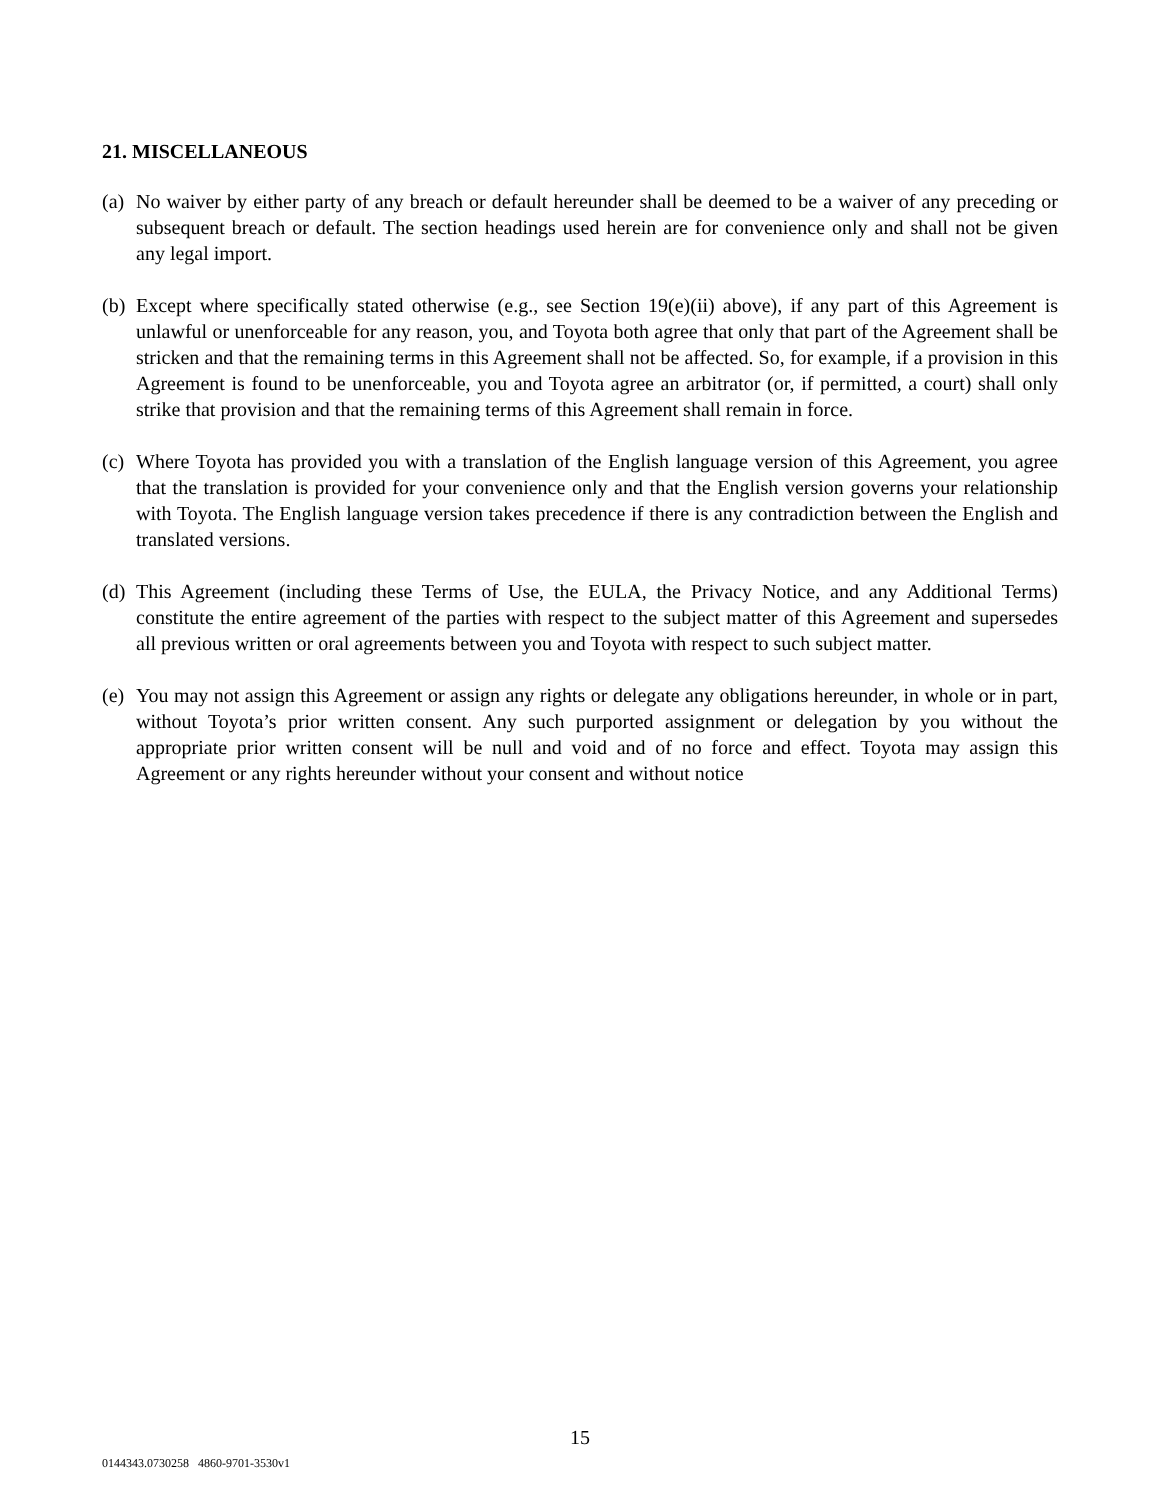21. MISCELLANEOUS
(a) No waiver by either party of any breach or default hereunder shall be deemed to be a waiver of any preceding or subsequent breach or default. The section headings used herein are for convenience only and shall not be given any legal import.
(b) Except where specifically stated otherwise (e.g., see Section 19(e)(ii) above), if any part of this Agreement is unlawful or unenforceable for any reason, you, and Toyota both agree that only that part of the Agreement shall be stricken and that the remaining terms in this Agreement shall not be affected. So, for example, if a provision in this Agreement is found to be unenforceable, you and Toyota agree an arbitrator (or, if permitted, a court) shall only strike that provision and that the remaining terms of this Agreement shall remain in force.
(c) Where Toyota has provided you with a translation of the English language version of this Agreement, you agree that the translation is provided for your convenience only and that the English version governs your relationship with Toyota. The English language version takes precedence if there is any contradiction between the English and translated versions.
(d) This Agreement (including these Terms of Use, the EULA, the Privacy Notice, and any Additional Terms) constitute the entire agreement of the parties with respect to the subject matter of this Agreement and supersedes all previous written or oral agreements between you and Toyota with respect to such subject matter.
(e) You may not assign this Agreement or assign any rights or delegate any obligations hereunder, in whole or in part, without Toyota’s prior written consent. Any such purported assignment or delegation by you without the appropriate prior written consent will be null and void and of no force and effect. Toyota may assign this Agreement or any rights hereunder without your consent and without notice
15
0144343.0730258 4860-9701-3530v1